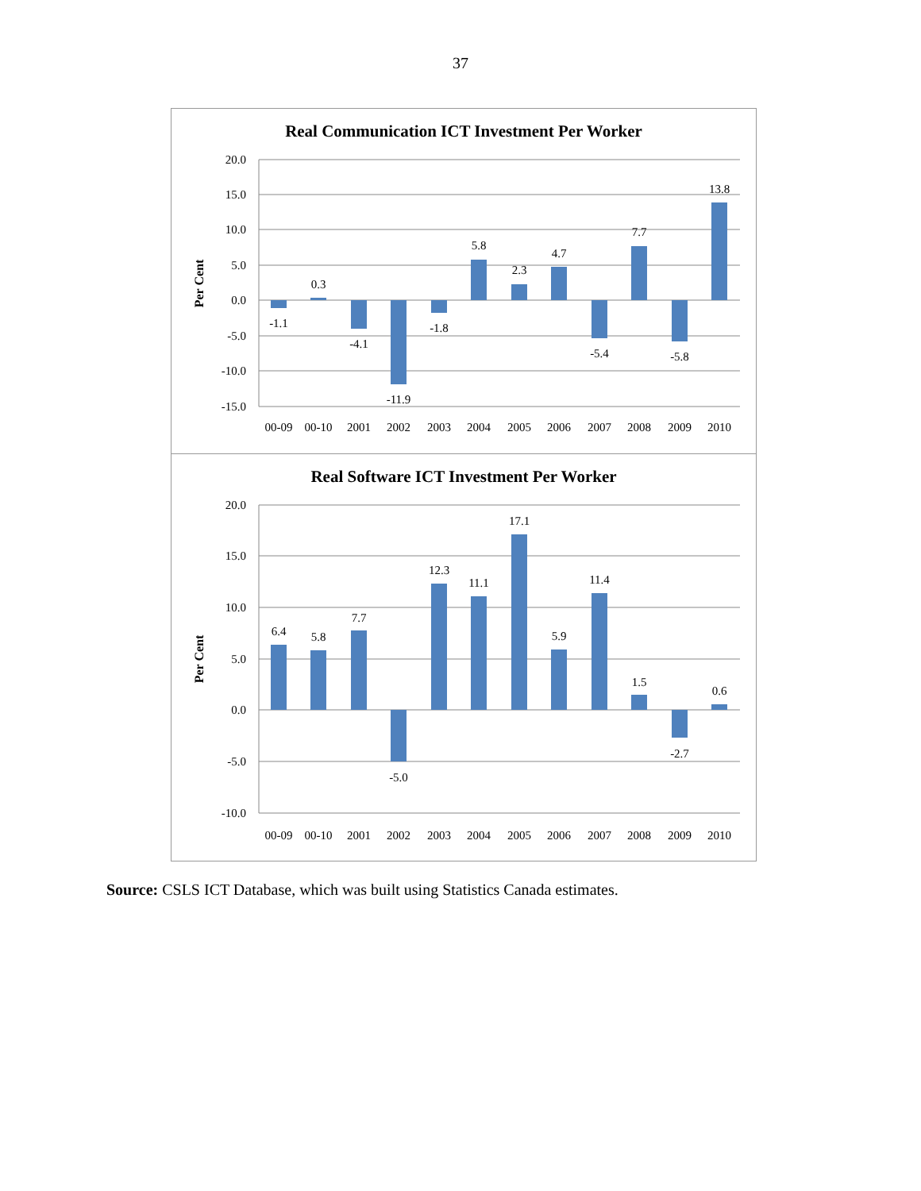37
Real Communication ICT Investment Per Worker
Per Cent
20.0
15.0
10.0
5.0
0.0
-5.0
-10.0
-15.0
00-09
00-10
2001
2002
2003
2004
2005
2006
2007
2008
2009
2010
-1.1
0.3
-4.1
-11.9
-1.8
5.8
2.3
4.7
-5.4
7.7
-5.8
13.8
Real Software ICT Investment Per Worker
Per Cent
20.0
15.0
10.0
5.0
0.0
-5.0
-10.0
00-09
00-10
2001
2002
2003
2004
2005
2006
2007
2008
2009
2010
6.4
5.8
7.7
-5.0
12.3
11.1
17.1
5.9
11.4
1.5
-2.7
0.6
Source: CSLS ICT Database, which was built using Statistics Canada estimates.